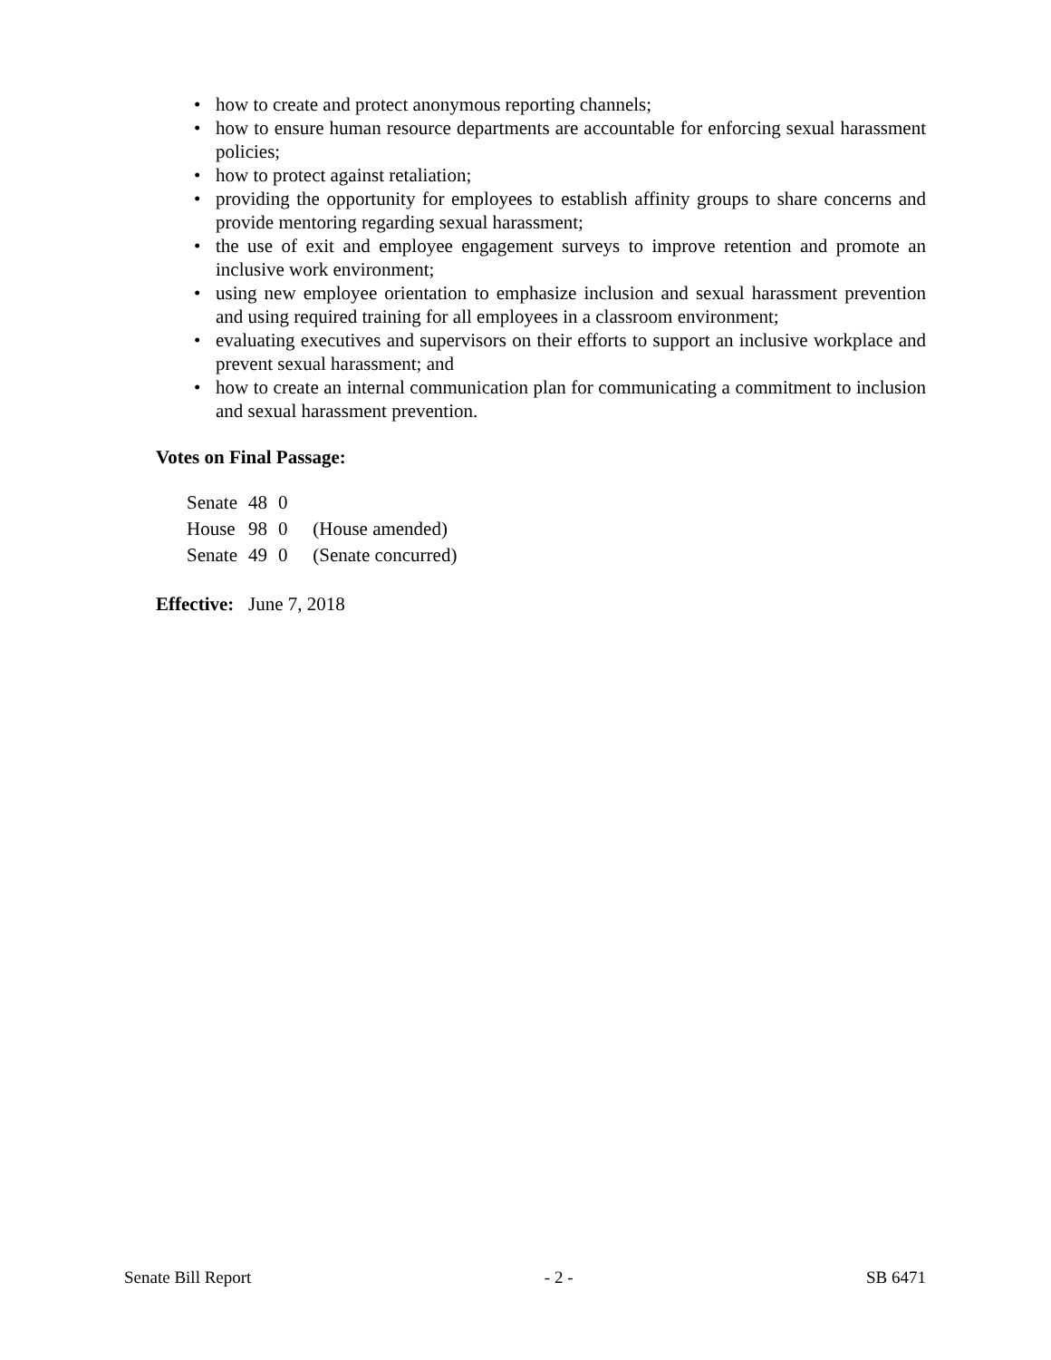• how to create and protect anonymous reporting channels;
• how to ensure human resource departments are accountable for enforcing sexual harassment policies;
• how to protect against retaliation;
• providing the opportunity for employees to establish affinity groups to share concerns and provide mentoring regarding sexual harassment;
• the use of exit and employee engagement surveys to improve retention and promote an inclusive work environment;
• using new employee orientation to emphasize inclusion and sexual harassment prevention and using required training for all employees in a classroom environment;
• evaluating executives and supervisors on their efforts to support an inclusive workplace and prevent sexual harassment; and
• how to create an internal communication plan for communicating a commitment to inclusion and sexual harassment prevention.
Votes on Final Passage:
| Senate | 48 | 0 | |
| House | 98 | 0 | (House amended) |
| Senate | 49 | 0 | (Senate concurred) |
Effective: June 7, 2018
Senate Bill Report - 2 - SB 6471